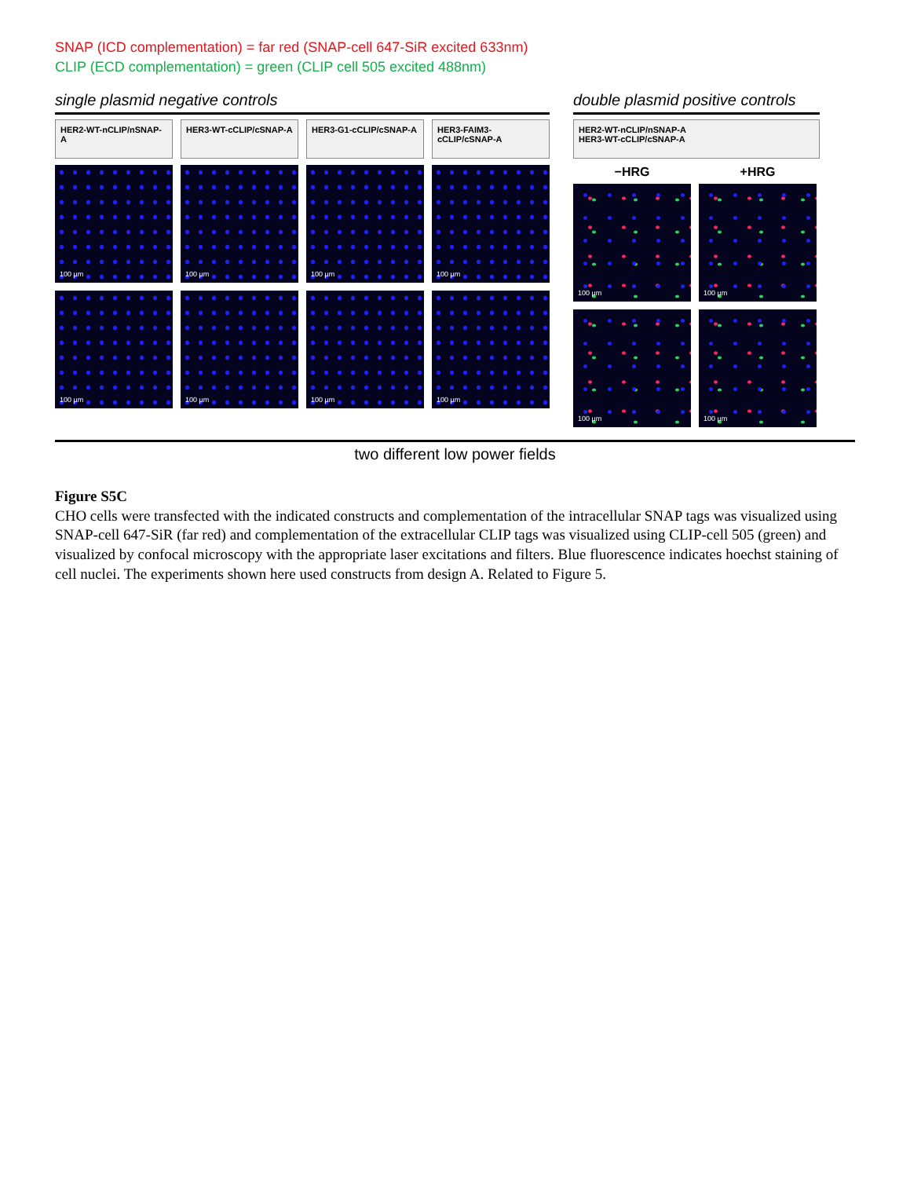SNAP (ICD complementation) = far red (SNAP-cell 647-SiR excited 633nm)
CLIP (ECD complementation) = green (CLIP cell 505 excited 488nm)
single plasmid negative controls
HER2-WT-nCLIP/nSNAP-A
100 µm
100 µm
HER3-WT-cCLIP/cSNAP-A
100 µm
100 µm
HER3-G1-cCLIP/cSNAP-A
100 µm
100 µm
HER3-FAIM3-cCLIP/cSNAP-A
100 µm
100 µm
double plasmid positive controls
HER2-WT-nCLIP/nSNAP-A
HER3-WT-cCLIP/cSNAP-A
−HRG
100 µm
100 µm
+HRG
100 µm
100 µm
two different low power fields
Figure S5C
CHO cells were transfected with the indicated constructs and complementation of the intracellular SNAP tags was visualized using SNAP-cell 647-SiR (far red) and complementation of the extracellular CLIP tags was visualized using CLIP-cell 505 (green) and visualized by confocal microscopy with the appropriate laser excitations and filters. Blue fluorescence indicates hoechst staining of cell nuclei. The experiments shown here used constructs from design A. Related to Figure 5.